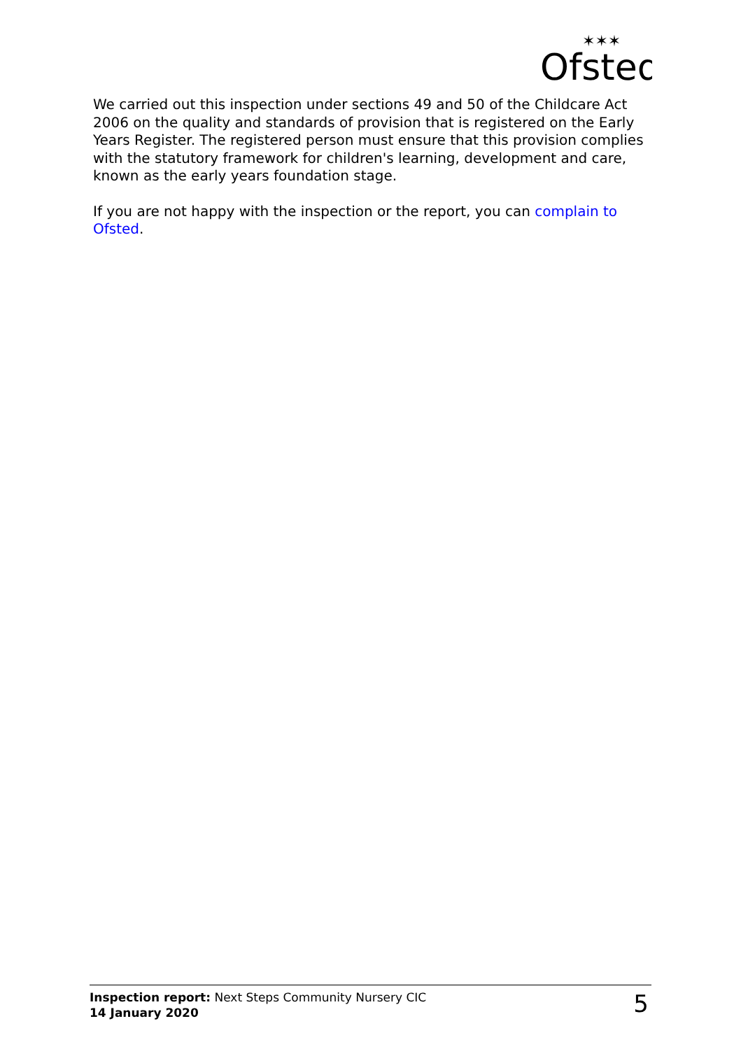Ofsted
✶✶✶
We carried out this inspection under sections 49 and 50 of the Childcare Act 2006 on the quality and standards of provision that is registered on the Early Years Register. The registered person must ensure that this provision complies with the statutory framework for children's learning, development and care, known as the early years foundation stage.
If you are not happy with the inspection or the report, you can complain to Ofsted.
Inspection report: Next Steps Community Nursery CIC
14 January 2020
5